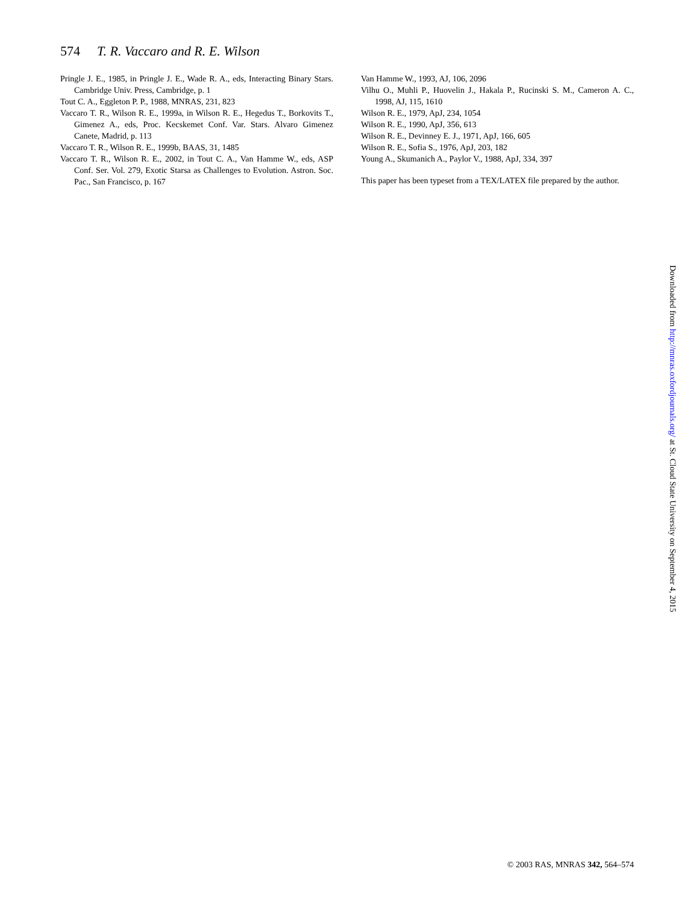574 T. R. Vaccaro and R. E. Wilson
Pringle J. E., 1985, in Pringle J. E., Wade R. A., eds, Interacting Binary Stars. Cambridge Univ. Press, Cambridge, p. 1
Tout C. A., Eggleton P. P., 1988, MNRAS, 231, 823
Vaccaro T. R., Wilson R. E., 1999a, in Wilson R. E., Hegedus T., Borkovits T., Gimenez A., eds, Proc. Kecskemet Conf. Var. Stars. Alvaro Gimenez Canete, Madrid, p. 113
Vaccaro T. R., Wilson R. E., 1999b, BAAS, 31, 1485
Vaccaro T. R., Wilson R. E., 2002, in Tout C. A., Van Hamme W., eds, ASP Conf. Ser. Vol. 279, Exotic Starsa as Challenges to Evolution. Astron. Soc. Pac., San Francisco, p. 167
Van Hamme W., 1993, AJ, 106, 2096
Vilhu O., Muhli P., Huovelin J., Hakala P., Rucinski S. M., Cameron A. C., 1998, AJ, 115, 1610
Wilson R. E., 1979, ApJ, 234, 1054
Wilson R. E., 1990, ApJ, 356, 613
Wilson R. E., Devinney E. J., 1971, ApJ, 166, 605
Wilson R. E., Sofia S., 1976, ApJ, 203, 182
Young A., Skumanich A., Paylor V., 1988, ApJ, 334, 397
This paper has been typeset from a TEX/LATEX file prepared by the author.
Downloaded from http://mnras.oxfordjournals.org/ at St. Cloud State University on September 4, 2015
© 2003 RAS, MNRAS 342, 564–574